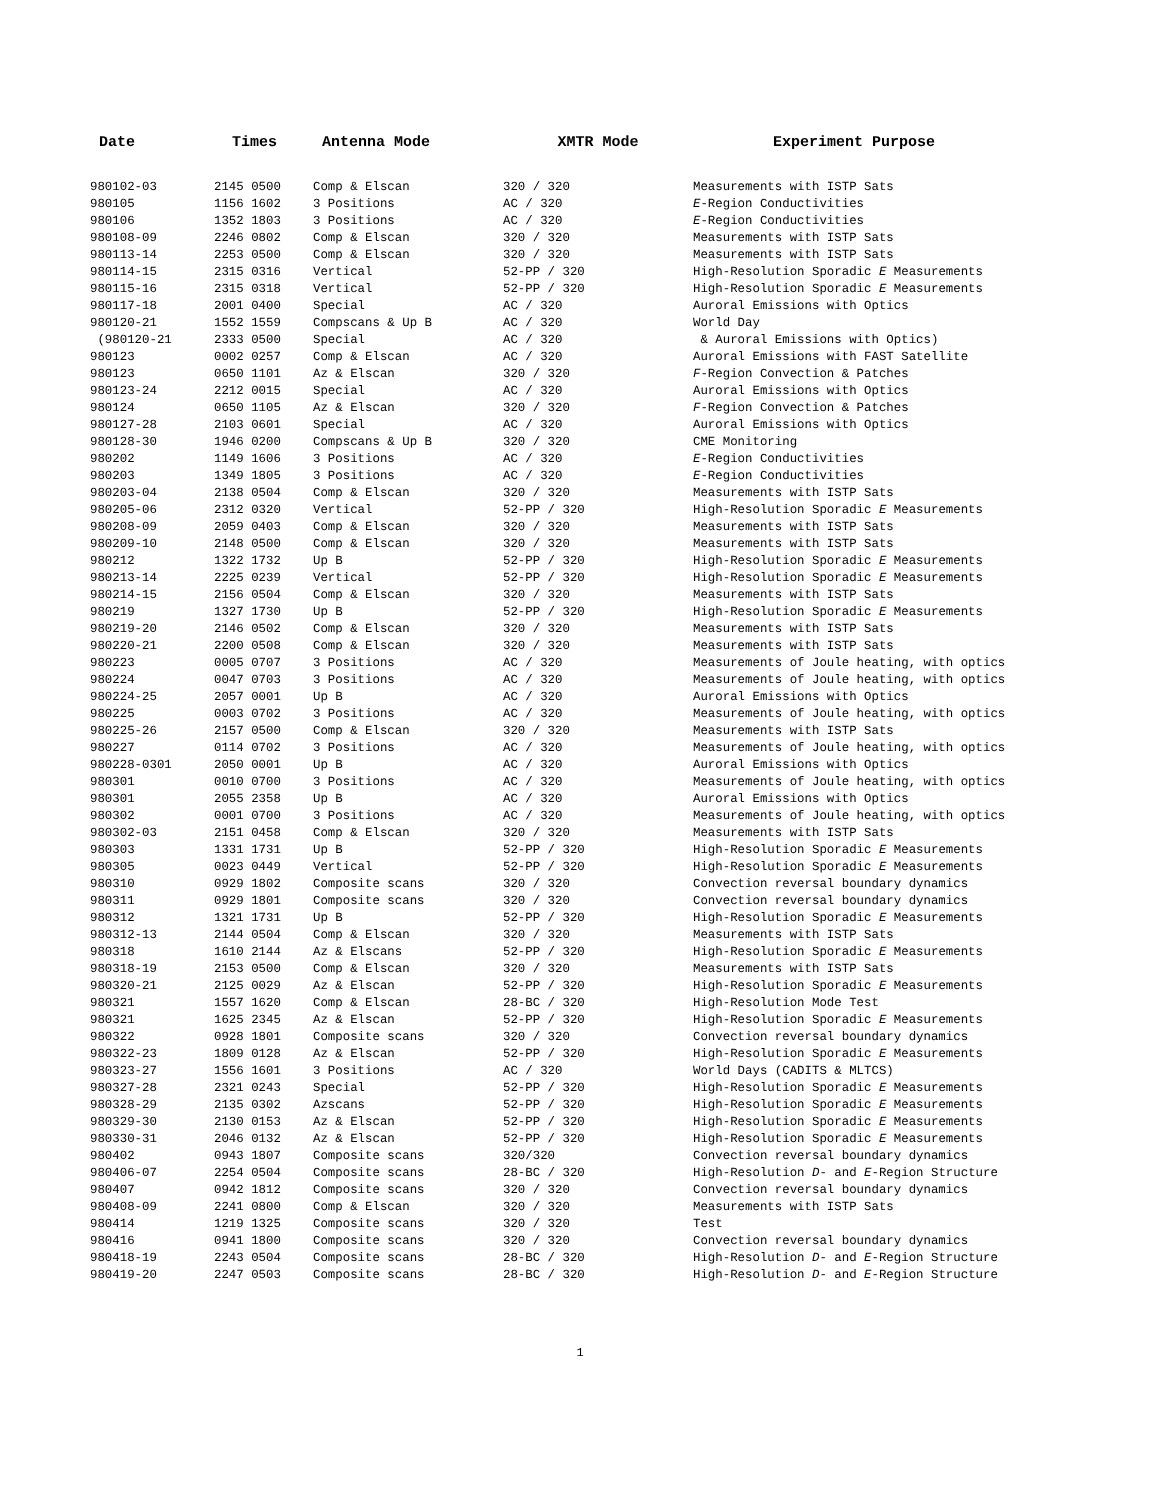| Date | Times | Antenna Mode | XMTR Mode | Experiment Purpose |
| --- | --- | --- | --- | --- |
| 980102-03 | 2145 0500 | Comp & Elscan | 320 / 320 | Measurements with ISTP Sats |
| 980105 | 1156 1602 | 3 Positions | AC / 320 | E -Region Conductivities |
| 980106 | 1352 1803 | 3 Positions | AC / 320 | E -Region Conductivities |
| 980108-09 | 2246 0802 | Comp & Elscan | 320 / 320 | Measurements with ISTP Sats |
| 980113-14 | 2253 0500 | Comp & Elscan | 320 / 320 | Measurements with ISTP Sats |
| 980114-15 | 2315 0316 | Vertical | 52-PP / 320 | High-Resolution Sporadic E Measurements |
| 980115-16 | 2315 0318 | Vertical | 52-PP / 320 | High-Resolution Sporadic E Measurements |
| 980117-18 | 2001 0400 | Special | AC / 320 | Auroral Emissions with Optics |
| 980120-21 | 1552 1559 | Compscans & Up B | AC / 320 | World Day |
| (980120-21 | 2333 0500 | Special | AC / 320 | & Auroral Emissions with Optics) |
| 980123 | 0002 0257 | Comp & Elscan | AC / 320 | Auroral Emissions with FAST Satellite |
| 980123 | 0650 1101 | Az & Elscan | 320 / 320 | F -Region Convection & Patches |
| 980123-24 | 2212 0015 | Special | AC / 320 | Auroral Emissions with Optics |
| 980124 | 0650 1105 | Az & Elscan | 320 / 320 | F -Region Convection & Patches |
| 980127-28 | 2103 0601 | Special | AC / 320 | Auroral Emissions with Optics |
| 980128-30 | 1946 0200 | Compscans & Up B | 320 / 320 | CME Monitoring |
| 980202 | 1149 1606 | 3 Positions | AC / 320 | E -Region Conductivities |
| 980203 | 1349 1805 | 3 Positions | AC / 320 | E -Region Conductivities |
| 980203-04 | 2138 0504 | Comp & Elscan | 320 / 320 | Measurements with ISTP Sats |
| 980205-06 | 2312 0320 | Vertical | 52-PP / 320 | High-Resolution Sporadic E Measurements |
| 980208-09 | 2059 0403 | Comp & Elscan | 320 / 320 | Measurements with ISTP Sats |
| 980209-10 | 2148 0500 | Comp & Elscan | 320 / 320 | Measurements with ISTP Sats |
| 980212 | 1322 1732 | Up B | 52-PP / 320 | High-Resolution Sporadic E Measurements |
| 980213-14 | 2225 0239 | Vertical | 52-PP / 320 | High-Resolution Sporadic E Measurements |
| 980214-15 | 2156 0504 | Comp & Elscan | 320 / 320 | Measurements with ISTP Sats |
| 980219 | 1327 1730 | Up B | 52-PP / 320 | High-Resolution Sporadic E Measurements |
| 980219-20 | 2146 0502 | Comp & Elscan | 320 / 320 | Measurements with ISTP Sats |
| 980220-21 | 2200 0508 | Comp & Elscan | 320 / 320 | Measurements with ISTP Sats |
| 980223 | 0005 0707 | 3 Positions | AC / 320 | Measurements of Joule heating, with optics |
| 980224 | 0047 0703 | 3 Positions | AC / 320 | Measurements of Joule heating, with optics |
| 980224-25 | 2057 0001 | Up B | AC / 320 | Auroral Emissions with Optics |
| 980225 | 0003 0702 | 3 Positions | AC / 320 | Measurements of Joule heating, with optics |
| 980225-26 | 2157 0500 | Comp & Elscan | 320 / 320 | Measurements with ISTP Sats |
| 980227 | 0114 0702 | 3 Positions | AC / 320 | Measurements of Joule heating, with optics |
| 980228-0301 | 2050 0001 | Up B | AC / 320 | Auroral Emissions with Optics |
| 980301 | 0010 0700 | 3 Positions | AC / 320 | Measurements of Joule heating, with optics |
| 980301 | 2055 2358 | Up B | AC / 320 | Auroral Emissions with Optics |
| 980302 | 0001 0700 | 3 Positions | AC / 320 | Measurements of Joule heating, with optics |
| 980302-03 | 2151 0458 | Comp & Elscan | 320 / 320 | Measurements with ISTP Sats |
| 980303 | 1331 1731 | Up B | 52-PP / 320 | High-Resolution Sporadic E Measurements |
| 980305 | 0023 0449 | Vertical | 52-PP / 320 | High-Resolution Sporadic E Measurements |
| 980310 | 0929 1802 | Composite scans | 320 / 320 | Convection reversal boundary dynamics |
| 980311 | 0929 1801 | Composite scans | 320 / 320 | Convection reversal boundary dynamics |
| 980312 | 1321 1731 | Up B | 52-PP / 320 | High-Resolution Sporadic E Measurements |
| 980312-13 | 2144 0504 | Comp & Elscan | 320 / 320 | Measurements with ISTP Sats |
| 980318 | 1610 2144 | Az & Elscans | 52-PP / 320 | High-Resolution Sporadic E Measurements |
| 980318-19 | 2153 0500 | Comp & Elscan | 320 / 320 | Measurements with ISTP Sats |
| 980320-21 | 2125 0029 | Az & Elscan | 52-PP / 320 | High-Resolution Sporadic E Measurements |
| 980321 | 1557 1620 | Comp & Elscan | 28-BC / 320 | High-Resolution Mode Test |
| 980321 | 1625 2345 | Az & Elscan | 52-PP / 320 | High-Resolution Sporadic E Measurements |
| 980322 | 0928 1801 | Composite scans | 320 / 320 | Convection reversal boundary dynamics |
| 980322-23 | 1809 0128 | Az & Elscan | 52-PP / 320 | High-Resolution Sporadic E Measurements |
| 980323-27 | 1556 1601 | 3 Positions | AC / 320 | World Days (CADITS & MLTCS) |
| 980327-28 | 2321 0243 | Special | 52-PP / 320 | High-Resolution Sporadic E Measurements |
| 980328-29 | 2135 0302 | Azscans | 52-PP / 320 | High-Resolution Sporadic E Measurements |
| 980329-30 | 2130 0153 | Az & Elscan | 52-PP / 320 | High-Resolution Sporadic E Measurements |
| 980330-31 | 2046 0132 | Az & Elscan | 52-PP / 320 | High-Resolution Sporadic E Measurements |
| 980402 | 0943 1807 | Composite scans | 320/320 | Convection reversal boundary dynamics |
| 980406-07 | 2254 0504 | Composite scans | 28-BC / 320 | High-Resolution D - and E -Region Structure |
| 980407 | 0942 1812 | Composite scans | 320 / 320 | Convection reversal boundary dynamics |
| 980408-09 | 2241 0800 | Comp & Elscan | 320 / 320 | Measurements with ISTP Sats |
| 980414 | 1219 1325 | Composite scans | 320 / 320 | Test |
| 980416 | 0941 1800 | Composite scans | 320 / 320 | Convection reversal boundary dynamics |
| 980418-19 | 2243 0504 | Composite scans | 28-BC / 320 | High-Resolution D - and E -Region Structure |
| 980419-20 | 2247 0503 | Composite scans | 28-BC / 320 | High-Resolution D - and E -Region Structure |
1